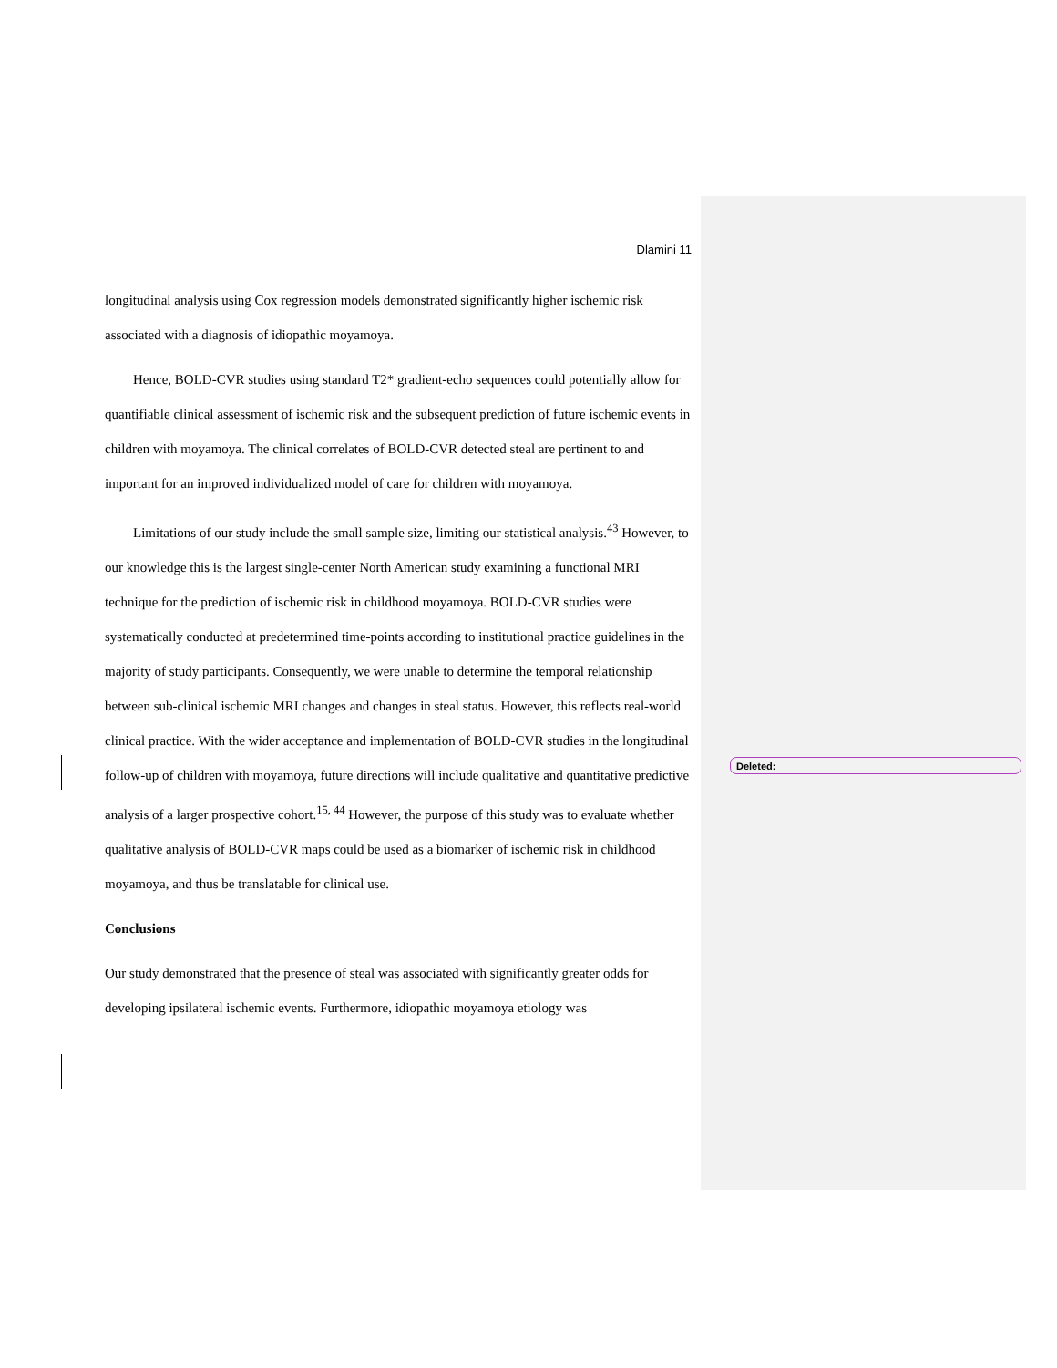Dlamini 11
Deleted:
longitudinal analysis using Cox regression models demonstrated significantly higher ischemic risk associated with a diagnosis of idiopathic moyamoya.
Hence, BOLD-CVR studies using standard T2* gradient-echo sequences could potentially allow for quantifiable clinical assessment of ischemic risk and the subsequent prediction of future ischemic events in children with moyamoya. The clinical correlates of BOLD-CVR detected steal are pertinent to and important for an improved individualized model of care for children with moyamoya.
Limitations of our study include the small sample size, limiting our statistical analysis.<sup>43</sup> However, to our knowledge this is the largest single-center North American study examining a functional MRI technique for the prediction of ischemic risk in childhood moyamoya. BOLD-CVR studies were systematically conducted at predetermined time-points according to institutional practice guidelines in the majority of study participants. Consequently, we were unable to determine the temporal relationship between sub-clinical ischemic MRI changes and changes in steal status. However, this reflects real-world clinical practice. With the wider acceptance and implementation of BOLD-CVR studies in the longitudinal follow-up of children with moyamoya, future directions will include qualitative and quantitative predictive analysis of a larger prospective cohort.<sup>15, 44</sup> However, the purpose of this study was to evaluate whether qualitative analysis of BOLD-CVR maps could be used as a biomarker of ischemic risk in childhood moyamoya, and thus be translatable for clinical use.
Conclusions
Our study demonstrated that the presence of steal was associated with significantly greater odds for developing ipsilateral ischemic events. Furthermore, idiopathic moyamoya etiology was